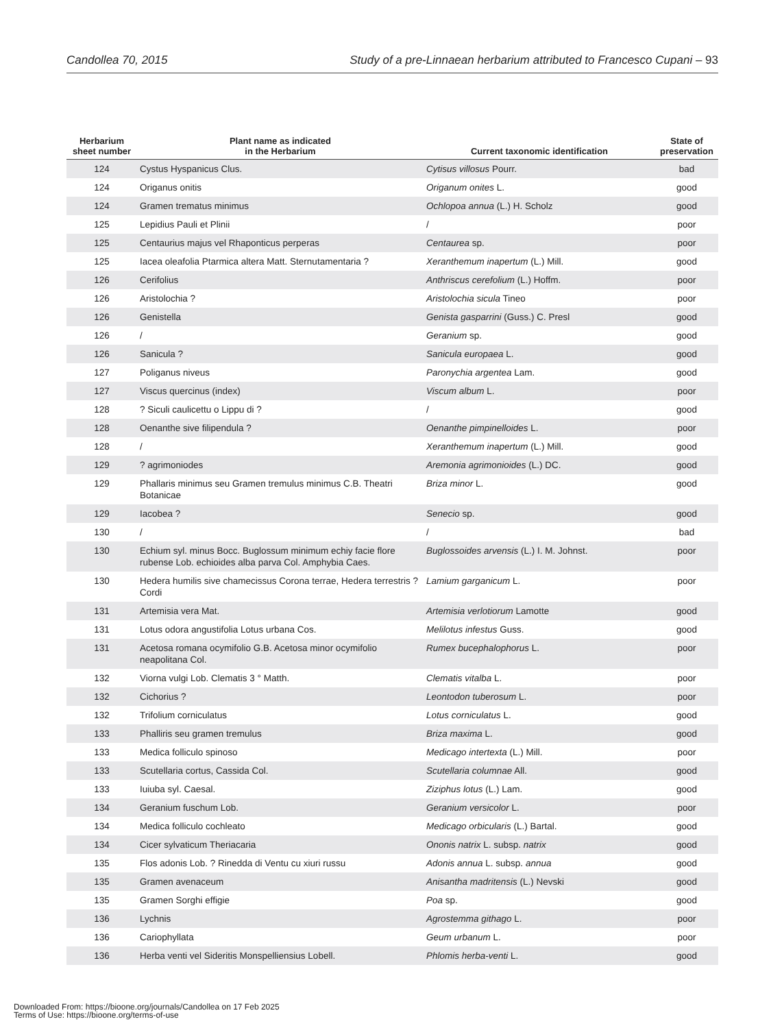Candollea 70, 2015 Study of a pre-Linnaean herbarium attributed to Francesco Cupani – 93
| Herbarium sheet number | Plant name as indicated in the Herbarium | Current taxonomic identification | State of preservation |
| --- | --- | --- | --- |
| 124 | Cystus Hyspanicus Clus. | Cytisus villosus Pourr. | bad |
| 124 | Origanus onitis | Origanum onites L. | good |
| 124 | Gramen trematus minimus | Ochlopoa annua (L.) H. Scholz | good |
| 125 | Lepidius Pauli et Plinii | / | poor |
| 125 | Centaurius majus vel Rhaponticus perperas | Centaurea sp. | poor |
| 125 | Iacea oleafolia Ptarmica altera Matt. Sternutamentaria ? | Xeranthemum inapertum (L.) Mill. | good |
| 126 | Cerifolius | Anthriscus cerefolium (L.) Hoffm. | poor |
| 126 | Aristolochia ? | Aristolochia sicula Tineo | poor |
| 126 | Genistella | Genista gasparrini (Guss.) C. Presl | good |
| 126 | / | Geranium sp. | good |
| 126 | Sanicula ? | Sanicula europaea L. | good |
| 127 | Poliganus niveus | Paronychia argentea Lam. | good |
| 127 | Viscus quercinus (index) | Viscum album L. | poor |
| 128 | ? Siculi caulicettu o Lippu di ? | / | good |
| 128 | Oenanthe sive filipendula ? | Oenanthe pimpinelloides L. | poor |
| 128 | / | Xeranthemum inapertum (L.) Mill. | good |
| 129 | ? agrimoniodes | Aremonia agrimonioides (L.) DC. | good |
| 129 | Phallaris minimus seu Gramen tremulus minimus C.B. Theatri Botanicae | Briza minor L. | good |
| 129 | Iacobea ? | Senecio sp. | good |
| 130 | / | / | bad |
| 130 | Echium syl. minus Bocc. Buglossum minimum echiy facie flore rubense Lob. echioides alba parva Col. Amphybia Caes. | Buglossoides arvensis (L.) I. M. Johnst. | poor |
| 130 | Hedera humilis sive chamecissus Corona terrae, Hedera terrestris ? Cordi | Lamium garganicum L. | poor |
| 131 | Artemisia vera Mat. | Artemisia verlotiorum Lamotte | good |
| 131 | Lotus odora angustifolia Lotus urbana Cos. | Melilotus infestus Guss. | good |
| 131 | Acetosa romana ocymifolio G.B. Acetosa minor ocymifolio neapolitana Col. | Rumex bucephalophorus L. | poor |
| 132 | Viorna vulgi Lob. Clematis 3 ° Matth. | Clematis vitalba L. | poor |
| 132 | Cichorius ? | Leontodon tuberosum L. | poor |
| 132 | Trifolium corniculatus | Lotus corniculatus L. | good |
| 133 | Phalliris seu gramen tremulus | Briza maxima L. | good |
| 133 | Medica folliculo spinoso | Medicago intertexta (L.) Mill. | poor |
| 133 | Scutellaria cortus, Cassida Col. | Scutellaria columnae All. | good |
| 133 | Iuiuba syl. Caesal. | Ziziphus lotus (L.) Lam. | good |
| 134 | Geranium fuschum Lob. | Geranium versicolor L. | poor |
| 134 | Medica folliculo cochleato | Medicago orbicularis (L.) Bartal. | good |
| 134 | Cicer sylvaticum Theriacaria | Ononis natrix L. subsp. natrix | good |
| 135 | Flos adonis Lob. ? Rinedda di Ventu cu xiuri russu | Adonis annua L. subsp. annua | good |
| 135 | Gramen avenaceum | Anisantha madritensis (L.) Nevski | good |
| 135 | Gramen Sorghi effigie | Poa sp. | good |
| 136 | Lychnis | Agrostemma githago L. | poor |
| 136 | Cariophyllata | Geum urbanum L. | poor |
| 136 | Herba venti vel Sideritis Monspelliensius Lobell. | Phlomis herba-venti L. | good |
Downloaded From: https://bioone.org/journals/Candollea on 17 Feb 2025
Terms of Use: https://bioone.org/terms-of-use